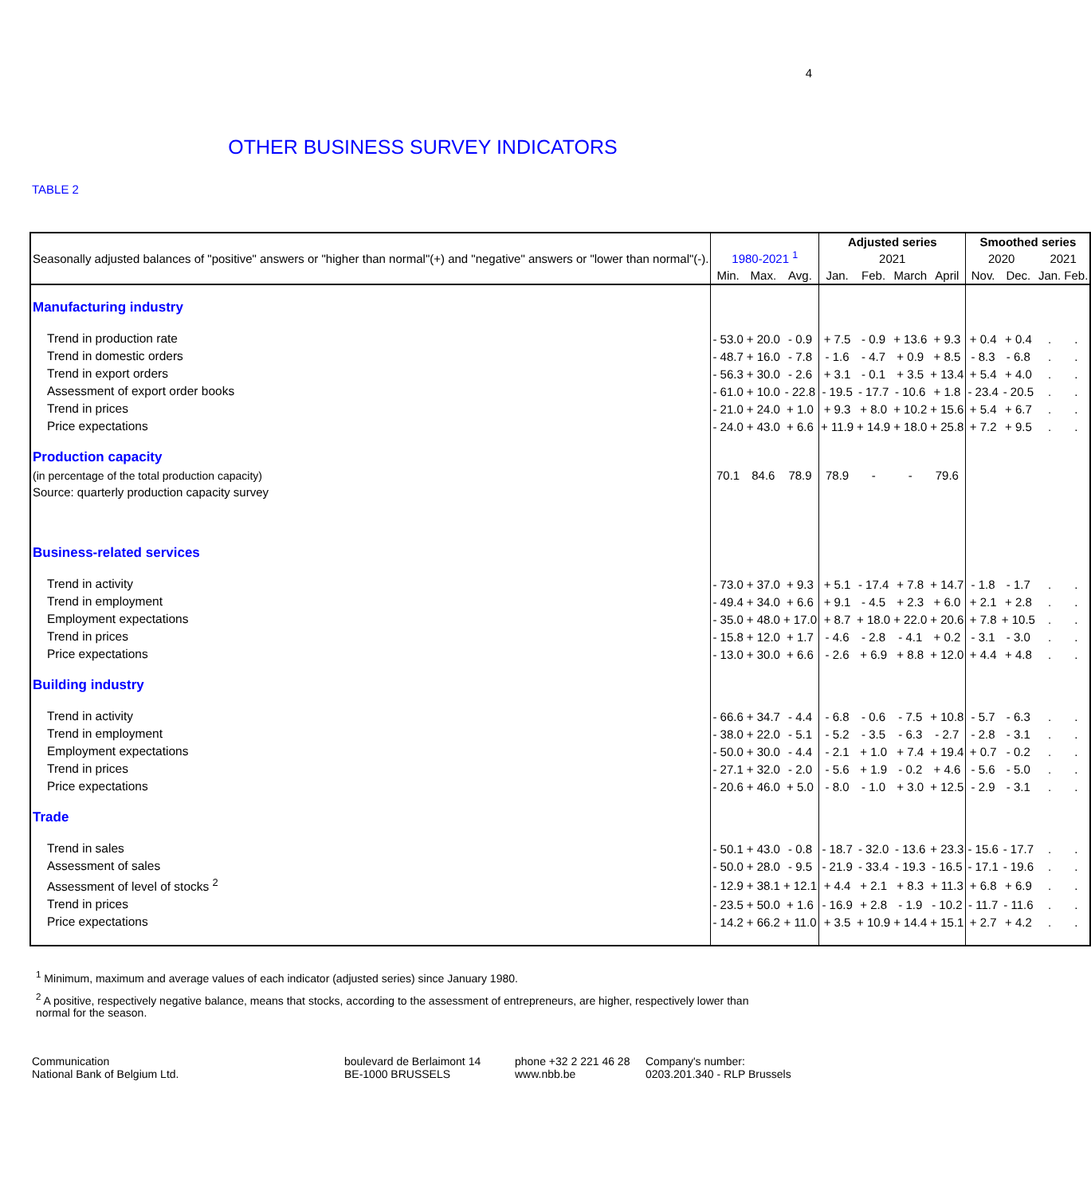4
OTHER BUSINESS SURVEY INDICATORS
TABLE 2
| Seasonally adjusted balances of "positive" answers or "higher than normal"(+) and "negative" answers or "lower than normal"(-). | 1980-2021 <sup>1</sup> | | | Adjusted series | | | | Smoothed series | | | |
| | | | | 2021 | | | | 2020 | | 2021 | |
| | Min. | Max. | Avg. | Jan. | Feb. | March | April | Nov. | Dec. | Jan. | Feb. |
| Manufacturing industry | | | | | | | | | | | |
| Trend in production rate | - 53.0 | + 20.0 | - 0.9 | + 7.5 | - 0.9 | + 13.6 | + 9.3 | + 0.4 | + 0.4 | . | . |
| Trend in domestic orders | - 48.7 | + 16.0 | - 7.8 | - 1.6 | - 4.7 | + 0.9 | + 8.5 | - 8.3 | - 6.8 | . | . |
| Trend in export orders | - 56.3 | + 30.0 | - 2.6 | + 3.1 | - 0.1 | + 3.5 | + 13.4 | + 5.4 | + 4.0 | . | . |
| Assessment of export order books | - 61.0 | + 10.0 | - 22.8 | - 19.5 | - 17.7 | - 10.6 | + 1.8 | - 23.4 | - 20.5 | . | . |
| Trend in prices | - 21.0 | + 24.0 | + 1.0 | + 9.3 | + 8.0 | + 10.2 | + 15.6 | + 5.4 | + 6.7 | . | . |
| Price expectations | - 24.0 | + 43.0 | + 6.6 | + 11.9 | + 14.9 | + 18.0 | + 25.8 | + 7.2 | + 9.5 | . | . |
| Production capacity | | | | | | | | | | | |
| (in percentage of the total production capacity) | 70.1 | 84.6 | 78.9 | 78.9 | - | - | 79.6 | | | | |
| Source: quarterly production capacity survey | | | | | | | | | | | |
| Business-related services | | | | | | | | | | | |
| Trend in activity | - 73.0 | + 37.0 | + 9.3 | + 5.1 | - 17.4 | + 7.8 | + 14.7 | - 1.8 | - 1.7 | . | . |
| Trend in employment | - 49.4 | + 34.0 | + 6.6 | + 9.1 | - 4.5 | + 2.3 | + 6.0 | + 2.1 | + 2.8 | . | . |
| Employment expectations | - 35.0 | + 48.0 | + 17.0 | + 8.7 | + 18.0 | + 22.0 | + 20.6 | + 7.8 | + 10.5 | . | . |
| Trend in prices | - 15.8 | + 12.0 | + 1.7 | - 4.6 | - 2.8 | - 4.1 | + 0.2 | - 3.1 | - 3.0 | . | . |
| Price expectations | - 13.0 | + 30.0 | + 6.6 | - 2.6 | + 6.9 | + 8.8 | + 12.0 | + 4.4 | + 4.8 | . | . |
| Building industry | | | | | | | | | | | |
| Trend in activity | - 66.6 | + 34.7 | - 4.4 | - 6.8 | - 0.6 | - 7.5 | + 10.8 | - 5.7 | - 6.3 | . | . |
| Trend in employment | - 38.0 | + 22.0 | - 5.1 | - 5.2 | - 3.5 | - 6.3 | - 2.7 | - 2.8 | - 3.1 | . | . |
| Employment expectations | - 50.0 | + 30.0 | - 4.4 | - 2.1 | + 1.0 | + 7.4 | + 19.4 | + 0.7 | - 0.2 | . | . |
| Trend in prices | - 27.1 | + 32.0 | - 2.0 | - 5.6 | + 1.9 | - 0.2 | + 4.6 | - 5.6 | - 5.0 | . | . |
| Price expectations | - 20.6 | + 46.0 | + 5.0 | - 8.0 | - 1.0 | + 3.0 | + 12.5 | - 2.9 | - 3.1 | . | . |
| Trade | | | | | | | | | | | |
| Trend in sales | - 50.1 | + 43.0 | - 0.8 | - 18.7 | - 32.0 | - 13.6 | + 23.3 | - 15.6 | - 17.7 | . | . |
| Assessment of sales | - 50.0 | + 28.0 | - 9.5 | - 21.9 | - 33.4 | - 19.3 | - 16.5 | - 17.1 | - 19.6 | . | . |
| Assessment of level of stocks <sup>2</sup> | - 12.9 | + 38.1 | + 12.1 | + 4.4 | + 2.1 | + 8.3 | + 11.3 | + 6.8 | + 6.9 | . | . |
| Trend in prices | - 23.5 | + 50.0 | + 1.6 | - 16.9 | + 2.8 | - 1.9 | - 10.2 | - 11.7 | - 11.6 | . | . |
| Price expectations | - 14.2 | + 66.2 | + 11.0 | + 3.5 | + 10.9 | + 14.4 | + 15.1 | + 2.7 | + 4.2 | . | . |
<sup>1</sup> Minimum, maximum and average values of each indicator (adjusted series) since January 1980.
<sup>2</sup> A positive, respectively negative balance, means that stocks, according to the assessment of entrepreneurs, are higher, respectively lower than normal for the season.
Communication
National Bank of Belgium Ltd.
boulevard de Berlaimont 14
BE-1000 BRUSSELS
phone +32 2 221 46 28
www.nbb.be
Company's number:
0203.201.340 - RLP Brussels